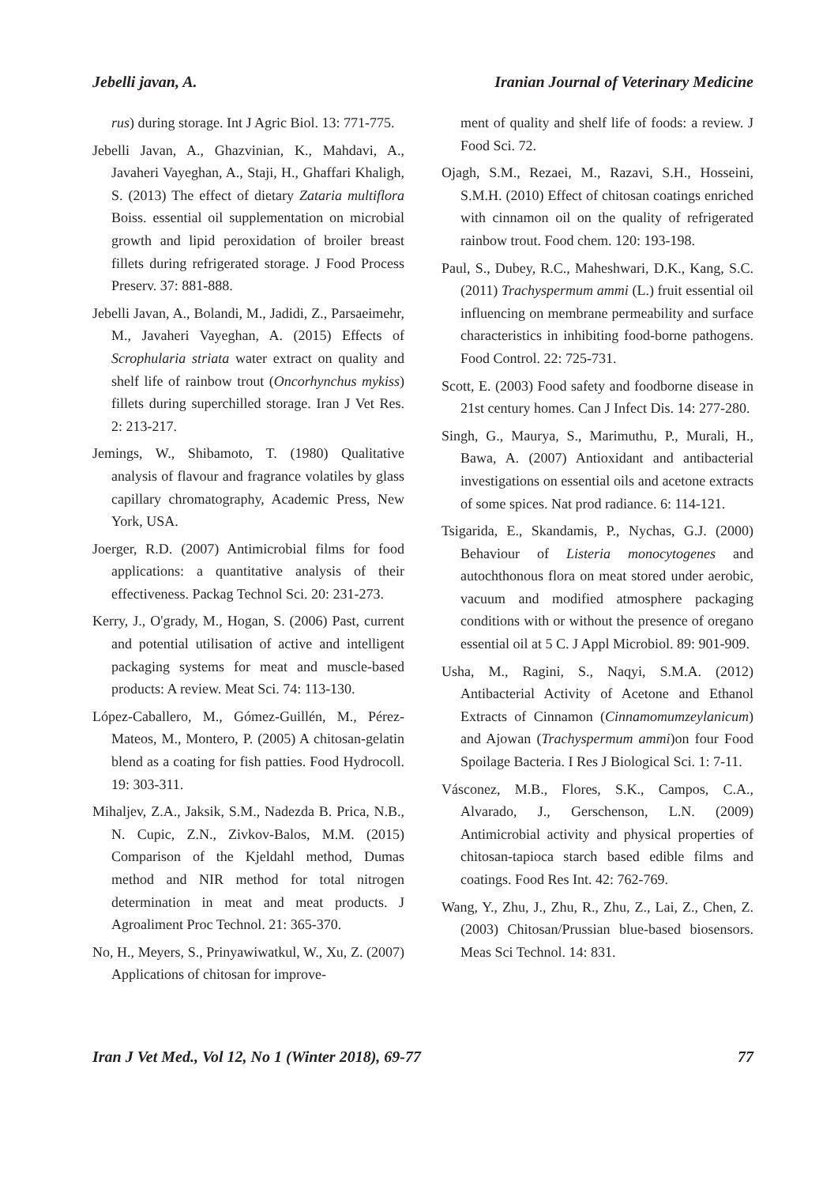Jebelli javan, A. Iranian Journal of Veterinary Medicine
rus) during storage. Int J Agric Biol. 13: 771-775.
Jebelli Javan, A., Ghazvinian, K., Mahdavi, A., Javaheri Vayeghan, A., Staji, H., Ghaffari Khaligh, S. (2013) The effect of dietary Zataria multiflora Boiss. essential oil supplementation on microbial growth and lipid peroxidation of broiler breast fillets during refrigerated storage. J Food Process Preserv. 37: 881-888.
Jebelli Javan, A., Bolandi, M., Jadidi, Z., Parsaeimehr, M., Javaheri Vayeghan, A. (2015) Effects of Scrophularia striata water extract on quality and shelf life of rainbow trout (Oncorhynchus mykiss) fillets during superchilled storage. Iran J Vet Res. 2: 213-217.
Jemings, W., Shibamoto, T. (1980) Qualitative analysis of flavour and fragrance volatiles by glass capillary chromatography, Academic Press, New York, USA.
Joerger, R.D. (2007) Antimicrobial films for food applications: a quantitative analysis of their effectiveness. Packag Technol Sci. 20: 231-273.
Kerry, J., O'grady, M., Hogan, S. (2006) Past, current and potential utilisation of active and intelligent packaging systems for meat and muscle-based products: A review. Meat Sci. 74: 113-130.
López-Caballero, M., Gómez-Guillén, M., Pérez-Mateos, M., Montero, P. (2005) A chitosan-gelatin blend as a coating for fish patties. Food Hydrocoll. 19: 303-311.
Mihaljev, Z.A., Jaksik, S.M., Nadezda B. Prica, N.B., N. Cupic, Z.N., Zivkov-Balos, M.M. (2015) Comparison of the Kjeldahl method, Dumas method and NIR method for total nitrogen determination in meat and meat products. J Agroaliment Proc Technol. 21: 365-370.
No, H., Meyers, S., Prinyawiwatkul, W., Xu, Z. (2007) Applications of chitosan for improve-
ment of quality and shelf life of foods: a review. J Food Sci. 72.
Ojagh, S.M., Rezaei, M., Razavi, S.H., Hosseini, S.M.H. (2010) Effect of chitosan coatings enriched with cinnamon oil on the quality of refrigerated rainbow trout. Food chem. 120: 193-198.
Paul, S., Dubey, R.C., Maheshwari, D.K., Kang, S.C. (2011) Trachyspermum ammi (L.) fruit essential oil influencing on membrane permeability and surface characteristics in inhibiting food-borne pathogens. Food Control. 22: 725-731.
Scott, E. (2003) Food safety and foodborne disease in 21st century homes. Can J Infect Dis. 14: 277-280.
Singh, G., Maurya, S., Marimuthu, P., Murali, H., Bawa, A. (2007) Antioxidant and antibacterial investigations on essential oils and acetone extracts of some spices. Nat prod radiance. 6: 114-121.
Tsigarida, E., Skandamis, P., Nychas, G.J. (2000) Behaviour of Listeria monocytogenes and autochthonous flora on meat stored under aerobic, vacuum and modified atmosphere packaging conditions with or without the presence of oregano essential oil at 5 C. J Appl Microbiol. 89: 901-909.
Usha, M., Ragini, S., Naqyi, S.M.A. (2012) Antibacterial Activity of Acetone and Ethanol Extracts of Cinnamon (Cinnamomumzeylanicum) and Ajowan (Trachyspermum ammi)on four Food Spoilage Bacteria. I Res J Biological Sci. 1: 7-11.
Vásconez, M.B., Flores, S.K., Campos, C.A., Alvarado, J., Gerschenson, L.N. (2009) Antimicrobial activity and physical properties of chitosan-tapioca starch based edible films and coatings. Food Res Int. 42: 762-769.
Wang, Y., Zhu, J., Zhu, R., Zhu, Z., Lai, Z., Chen, Z. (2003) Chitosan/Prussian blue-based biosensors. Meas Sci Technol. 14: 831.
Iran J Vet Med., Vol 12, No 1 (Winter 2018), 69-77 77